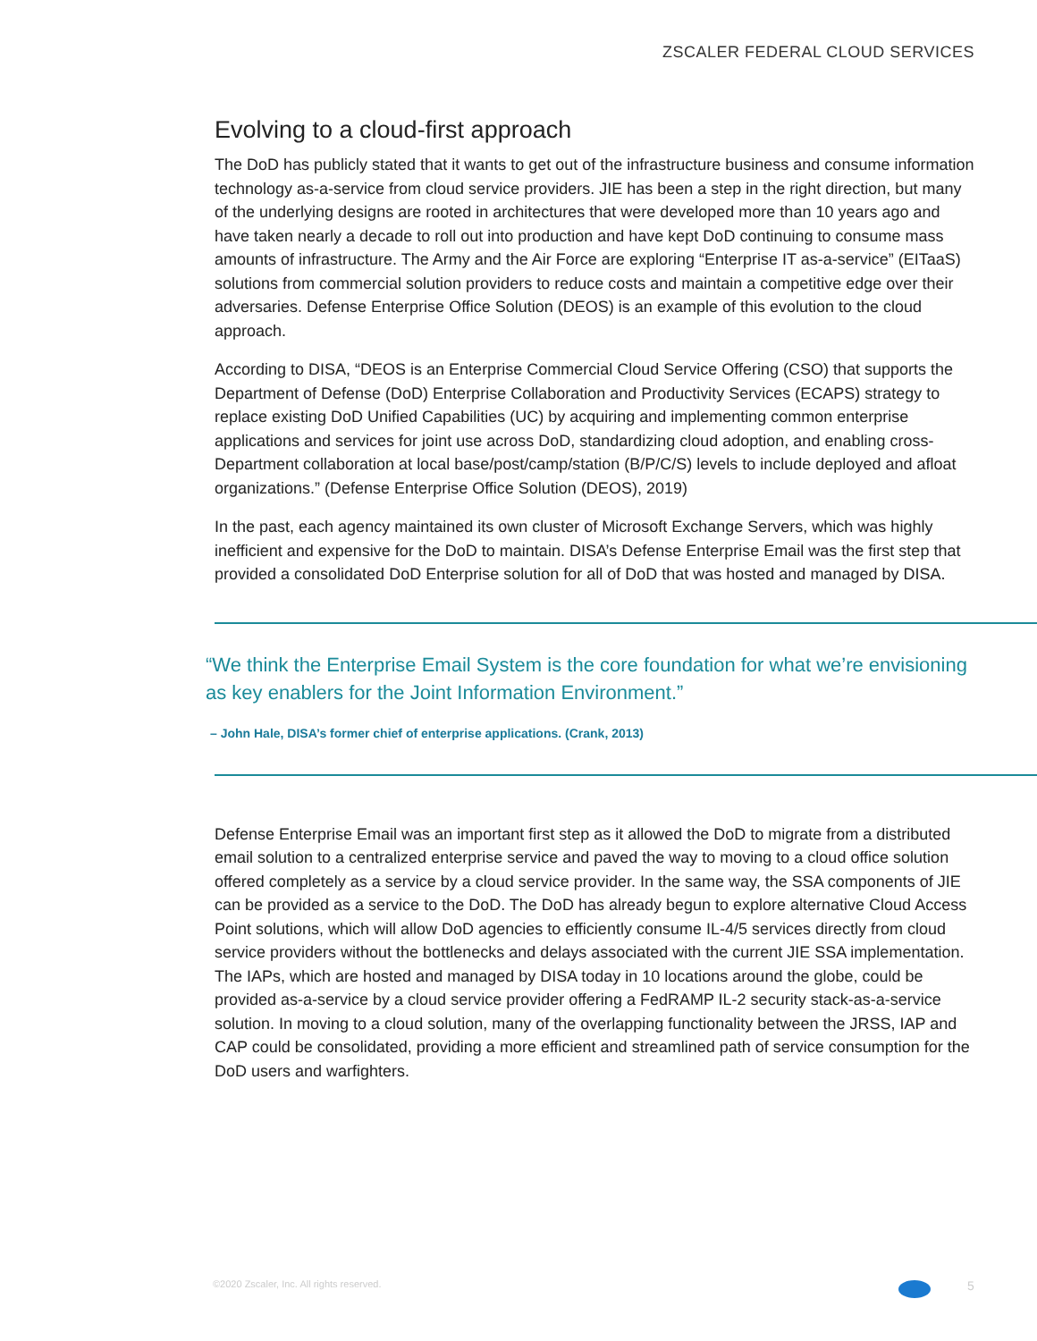ZSCALER FEDERAL CLOUD SERVICES
Evolving to a cloud-first approach
The DoD has publicly stated that it wants to get out of the infrastructure business and consume information technology as-a-service from cloud service providers. JIE has been a step in the right direction, but many of the underlying designs are rooted in architectures that were developed more than 10 years ago and have taken nearly a decade to roll out into production and have kept DoD continuing to consume mass amounts of infrastructure. The Army and the Air Force are exploring “Enterprise IT as-a-service” (EITaaS) solutions from commercial solution providers to reduce costs and maintain a competitive edge over their adversaries. Defense Enterprise Office Solution (DEOS) is an example of this evolution to the cloud approach.
According to DISA, “DEOS is an Enterprise Commercial Cloud Service Offering (CSO) that supports the Department of Defense (DoD) Enterprise Collaboration and Productivity Services (ECAPS) strategy to replace existing DoD Unified Capabilities (UC) by acquiring and implementing common enterprise applications and services for joint use across DoD, standardizing cloud adoption, and enabling cross-Department collaboration at local base/post/camp/station (B/P/C/S) levels to include deployed and afloat organizations.” (Defense Enterprise Office Solution (DEOS), 2019)
In the past, each agency maintained its own cluster of Microsoft Exchange Servers, which was highly inefficient and expensive for the DoD to maintain. DISA’s Defense Enterprise Email was the first step that provided a consolidated DoD Enterprise solution for all of DoD that was hosted and managed by DISA.
“We think the Enterprise Email System is the core foundation for what we’re envisioning as key enablers for the Joint Information Environment.”
– John Hale, DISA’s former chief of enterprise applications. (Crank, 2013)
Defense Enterprise Email was an important first step as it allowed the DoD to migrate from a distributed email solution to a centralized enterprise service and paved the way to moving to a cloud office solution offered completely as a service by a cloud service provider. In the same way, the SSA components of JIE can be provided as a service to the DoD. The DoD has already begun to explore alternative Cloud Access Point solutions, which will allow DoD agencies to efficiently consume IL-4/5 services directly from cloud service providers without the bottlenecks and delays associated with the current JIE SSA implementation. The IAPs, which are hosted and managed by DISA today in 10 locations around the globe, could be provided as-a-service by a cloud service provider offering a FedRAMP IL-2 security stack-as-a-service solution. In moving to a cloud solution, many of the overlapping functionality between the JRSS, IAP and CAP could be consolidated, providing a more efficient and streamlined path of service consumption for the DoD users and warfighters.
©2020 Zscaler, Inc. All rights reserved.
5